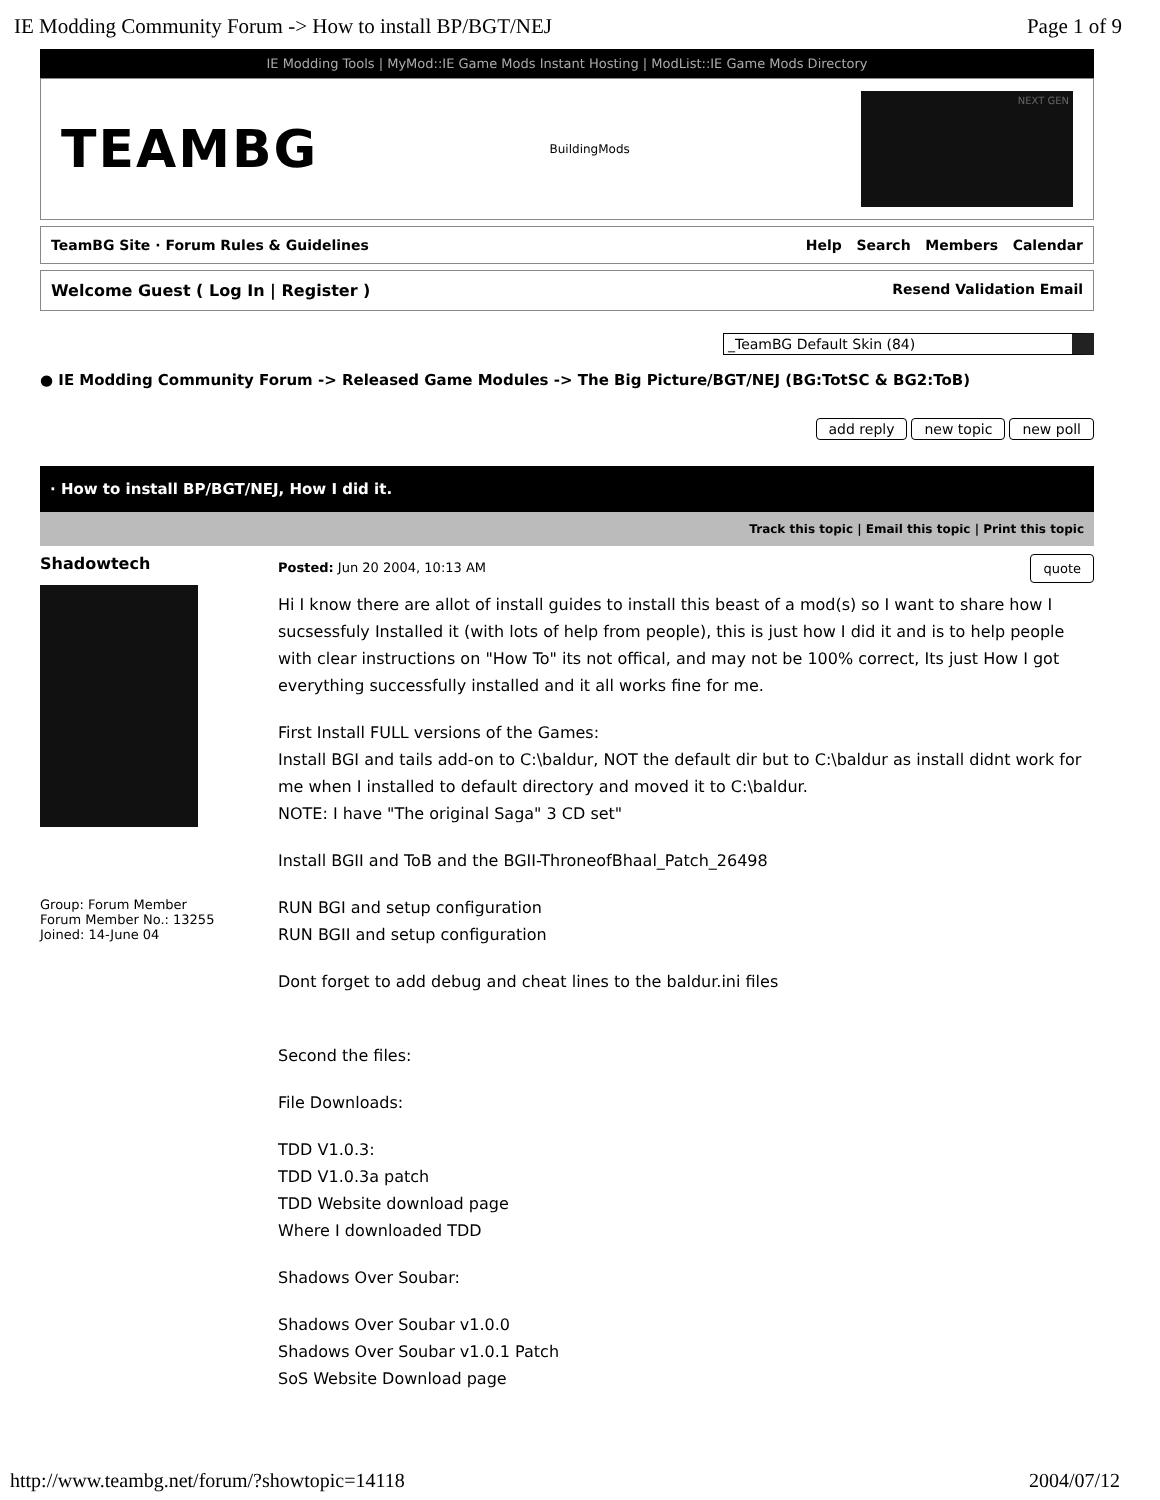IE Modding Community Forum -> How to install BP/BGT/NEJ Page 1 of 9
IE Modding Tools | MyMod::IE Game Mods Instant Hosting | ModList::IE Game Mods Directory
TEAMBG BuildingMods
NEXT GEN
TeamBG Site · Forum Rules & Guidelines Help Search Members Calendar
Welcome Guest ( Log In | Register ) Resend Validation Email
_TeamBG Default Skin (84)
● IE Modding Community Forum -> Released Game Modules -> The Big Picture/BGT/NEJ (BG:TotSC & BG2:ToB)
add reply new topic new poll
· How to install BP/BGT/NEJ, How I did it.
Track this topic | Email this topic | Print this topic
Shadowtech
Group: Forum Member
Forum Member No.: 13255
Joined: 14-June 04
Posted: Jun 20 2004, 10:13 AM quote
Hi I know there are allot of install guides to install this beast of a mod(s) so I want to share how I sucsessfuly Installed it (with lots of help from people), this is just how I did it and is to help people with clear instructions on "How To" its not offical, and may not be 100% correct, Its just How I got everything successfully installed and it all works fine for me.
First Install FULL versions of the Games:
Install BGI and tails add-on to C:\baldur, NOT the default dir but to C:\baldur as install didnt work for me when I installed to default directory and moved it to C:\baldur.
NOTE: I have "The original Saga" 3 CD set"
Install BGII and ToB and the BGII-ThroneofBhaal_Patch_26498
RUN BGI and setup configuration
RUN BGII and setup configuration
Dont forget to add debug and cheat lines to the baldur.ini files
Second the files:
File Downloads:
TDD V1.0.3:
TDD V1.0.3a patch
TDD Website download page
Where I downloaded TDD
Shadows Over Soubar:
Shadows Over Soubar v1.0.0
Shadows Over Soubar v1.0.1 Patch
SoS Website Download page
http://www.teambg.net/forum/?showtopic=14118 2004/07/12